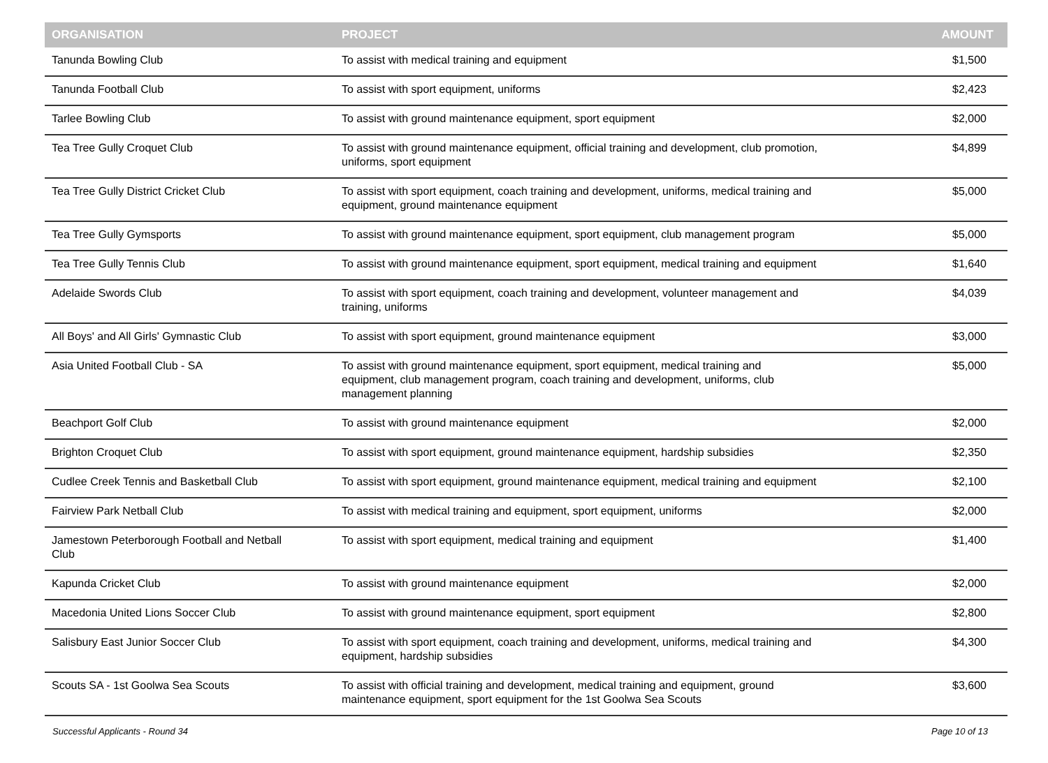| ORGANISATION | PROJECT | AMOUNT |
| --- | --- | --- |
| Tanunda Bowling Club | To assist with medical training and equipment | $1,500 |
| Tanunda Football Club | To assist with sport equipment, uniforms | $2,423 |
| Tarlee Bowling Club | To assist with ground maintenance equipment, sport equipment | $2,000 |
| Tea Tree Gully Croquet Club | To assist with ground maintenance equipment, official training and development, club promotion, uniforms, sport equipment | $4,899 |
| Tea Tree Gully District Cricket Club | To assist with sport equipment, coach training and development, uniforms, medical training and equipment, ground maintenance equipment | $5,000 |
| Tea Tree Gully Gymsports | To assist with ground maintenance equipment, sport equipment, club management program | $5,000 |
| Tea Tree Gully Tennis Club | To assist with ground maintenance equipment, sport equipment, medical training and equipment | $1,640 |
| Adelaide Swords Club | To assist with sport equipment, coach training and development, volunteer management and training, uniforms | $4,039 |
| All Boys' and All Girls' Gymnastic Club | To assist with sport equipment, ground maintenance equipment | $3,000 |
| Asia United Football Club - SA | To assist with ground maintenance equipment, sport equipment, medical training and equipment, club management program, coach training and development, uniforms, club management planning | $5,000 |
| Beachport Golf Club | To assist with ground maintenance equipment | $2,000 |
| Brighton Croquet Club | To assist with sport equipment, ground maintenance equipment, hardship subsidies | $2,350 |
| Cudlee Creek Tennis and Basketball Club | To assist with sport equipment, ground maintenance equipment, medical training and equipment | $2,100 |
| Fairview Park Netball Club | To assist with medical training and equipment, sport equipment, uniforms | $2,000 |
| Jamestown Peterborough Football and Netball Club | To assist with sport equipment, medical training and equipment | $1,400 |
| Kapunda Cricket Club | To assist with ground maintenance equipment | $2,000 |
| Macedonia United Lions Soccer Club | To assist with ground maintenance equipment, sport equipment | $2,800 |
| Salisbury East Junior Soccer Club | To assist with sport equipment, coach training and development, uniforms, medical training and equipment, hardship subsidies | $4,300 |
| Scouts SA - 1st Goolwa Sea Scouts | To assist with official training and development, medical training and equipment, ground maintenance equipment, sport equipment for the 1st Goolwa Sea Scouts | $3,600 |
Successful Applicants - Round 34 Page 10 of 13